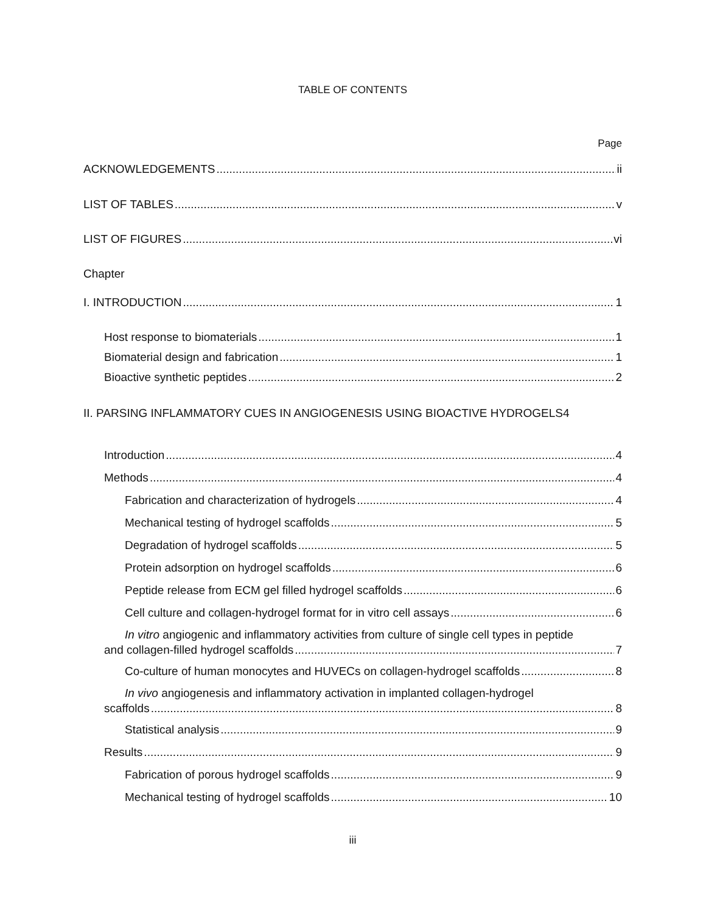TABLE OF CONTENTS
Page
ACKNOWLEDGEMENTS ii
LIST OF TABLES v
LIST OF FIGURES vi
Chapter
I. INTRODUCTION 1
Host response to biomaterials 1
Biomaterial design and fabrication 1
Bioactive synthetic peptides 2
II. PARSING INFLAMMATORY CUES IN ANGIOGENESIS USING BIOACTIVE HYDROGELS 4
Introduction 4
Methods 4
Fabrication and characterization of hydrogels 4
Mechanical testing of hydrogel scaffolds 5
Degradation of hydrogel scaffolds 5
Protein adsorption on hydrogel scaffolds 6
Peptide release from ECM gel filled hydrogel scaffolds 6
Cell culture and collagen-hydrogel format for in vitro cell assays 6
In vitro angiogenic and inflammatory activities from culture of single cell types in peptide
and collagen-filled hydrogel scaffolds 7
Co-culture of human monocytes and HUVECs on collagen-hydrogel scaffolds 8
In vivo angiogenesis and inflammatory activation in implanted collagen-hydrogel
scaffolds 8
Statistical analysis 9
Results 9
Fabrication of porous hydrogel scaffolds 9
Mechanical testing of hydrogel scaffolds 10
iii